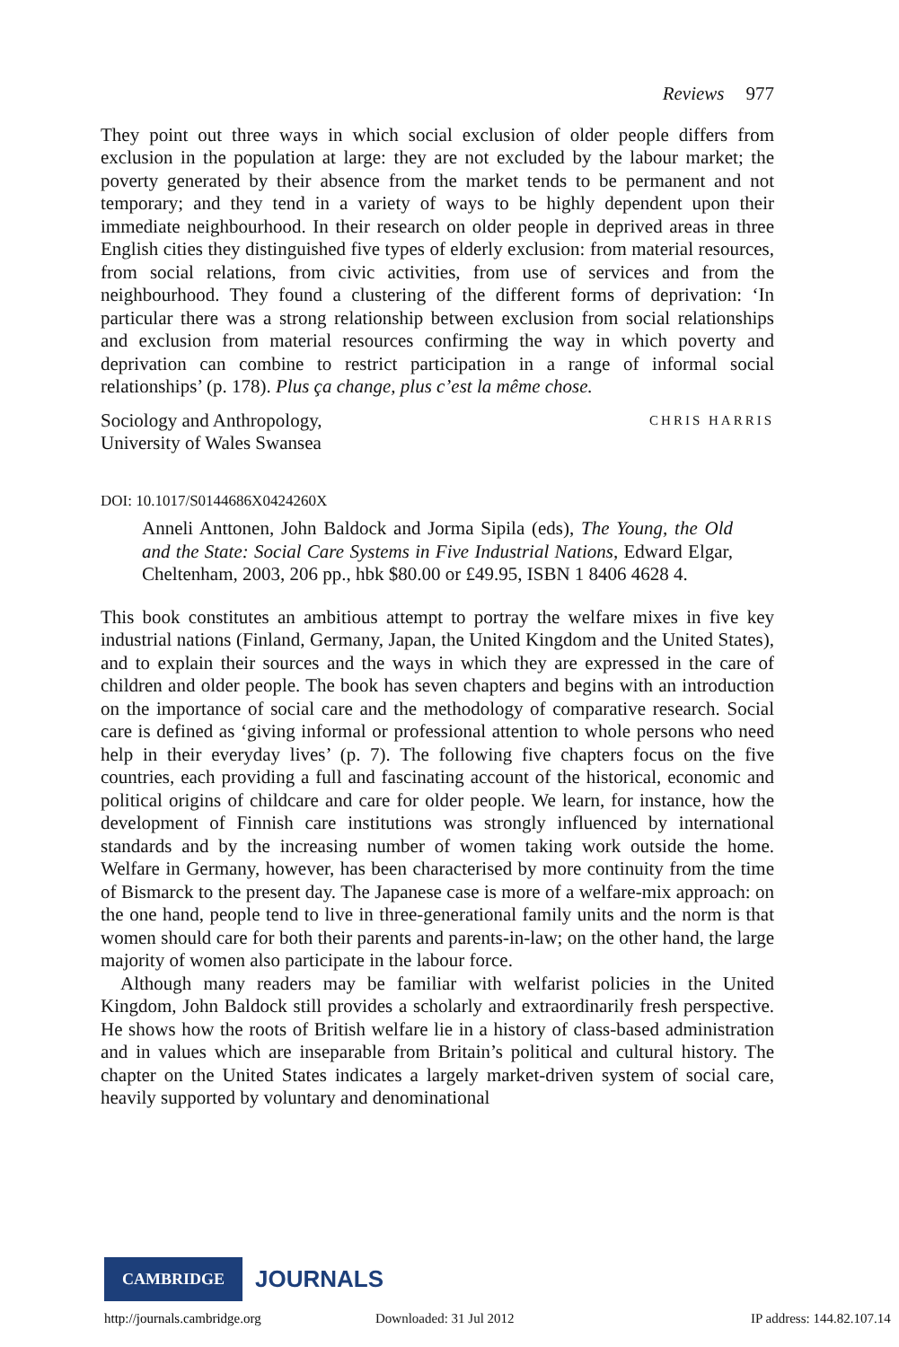Reviews 977
They point out three ways in which social exclusion of older people differs from exclusion in the population at large: they are not excluded by the labour market; the poverty generated by their absence from the market tends to be permanent and not temporary; and they tend in a variety of ways to be highly dependent upon their immediate neighbourhood. In their research on older people in deprived areas in three English cities they distinguished five types of elderly exclusion: from material resources, from social relations, from civic activities, from use of services and from the neighbourhood. They found a clustering of the different forms of deprivation: ‘In particular there was a strong relationship between exclusion from social relationships and exclusion from material resources confirming the way in which poverty and deprivation can combine to restrict participation in a range of informal social relationships’ (p. 178). Plus ça change, plus c’est la même chose.
Sociology and Anthropology,
University of Wales Swansea
CHRIS HARRIS
DOI: 10.1017/S0144686X0424260X
Anneli Anttonen, John Baldock and Jorma Sipila (eds), The Young, the Old and the State: Social Care Systems in Five Industrial Nations, Edward Elgar, Cheltenham, 2003, 206 pp., hbk $80.00 or £49.95, ISBN 1 8406 4628 4.
This book constitutes an ambitious attempt to portray the welfare mixes in five key industrial nations (Finland, Germany, Japan, the United Kingdom and the United States), and to explain their sources and the ways in which they are expressed in the care of children and older people. The book has seven chapters and begins with an introduction on the importance of social care and the methodology of comparative research. Social care is defined as ‘giving informal or professional attention to whole persons who need help in their everyday lives’ (p. 7). The following five chapters focus on the five countries, each providing a full and fascinating account of the historical, economic and political origins of childcare and care for older people. We learn, for instance, how the development of Finnish care institutions was strongly influenced by international standards and by the increasing number of women taking work outside the home. Welfare in Germany, however, has been characterised by more continuity from the time of Bismarck to the present day. The Japanese case is more of a welfare-mix approach: on the one hand, people tend to live in three-generational family units and the norm is that women should care for both their parents and parents-in-law; on the other hand, the large majority of women also participate in the labour force.
Although many readers may be familiar with welfarist policies in the United Kingdom, John Baldock still provides a scholarly and extraordinarily fresh perspective. He shows how the roots of British welfare lie in a history of class-based administration and in values which are inseparable from Britain’s political and cultural history. The chapter on the United States indicates a largely market-driven system of social care, heavily supported by voluntary and denominational
CAMBRIDGE
JOURNALS
http://journals.cambridge.org Downloaded: 31 Jul 2012 IP address: 144.82.107.14